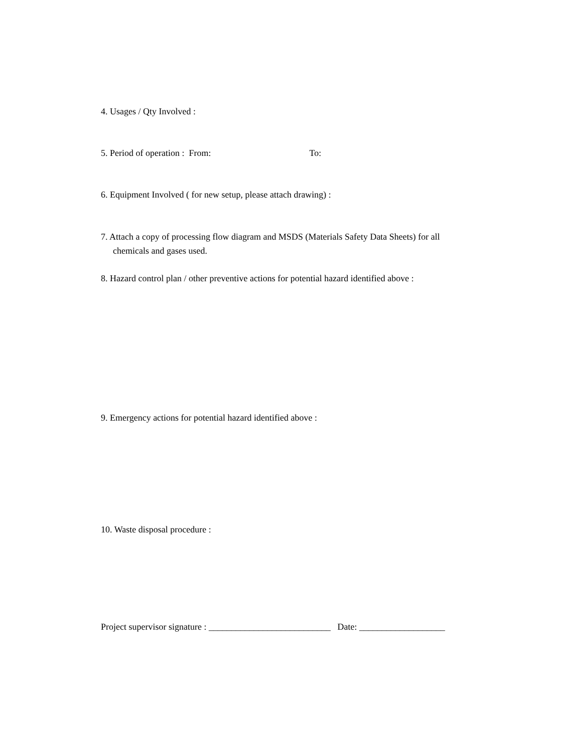4. Usages / Qty Involved :
5. Period of operation : From: To:
6. Equipment Involved ( for new setup, please attach drawing) :
7. Attach a copy of processing flow diagram and MSDS (Materials Safety Data Sheets) for all
chemicals and gases used.
8. Hazard control plan / other preventive actions for potential hazard identified above :
9. Emergency actions for potential hazard identified above :
10. Waste disposal procedure :
Project supervisor signature : ___________________________ Date: ___________________